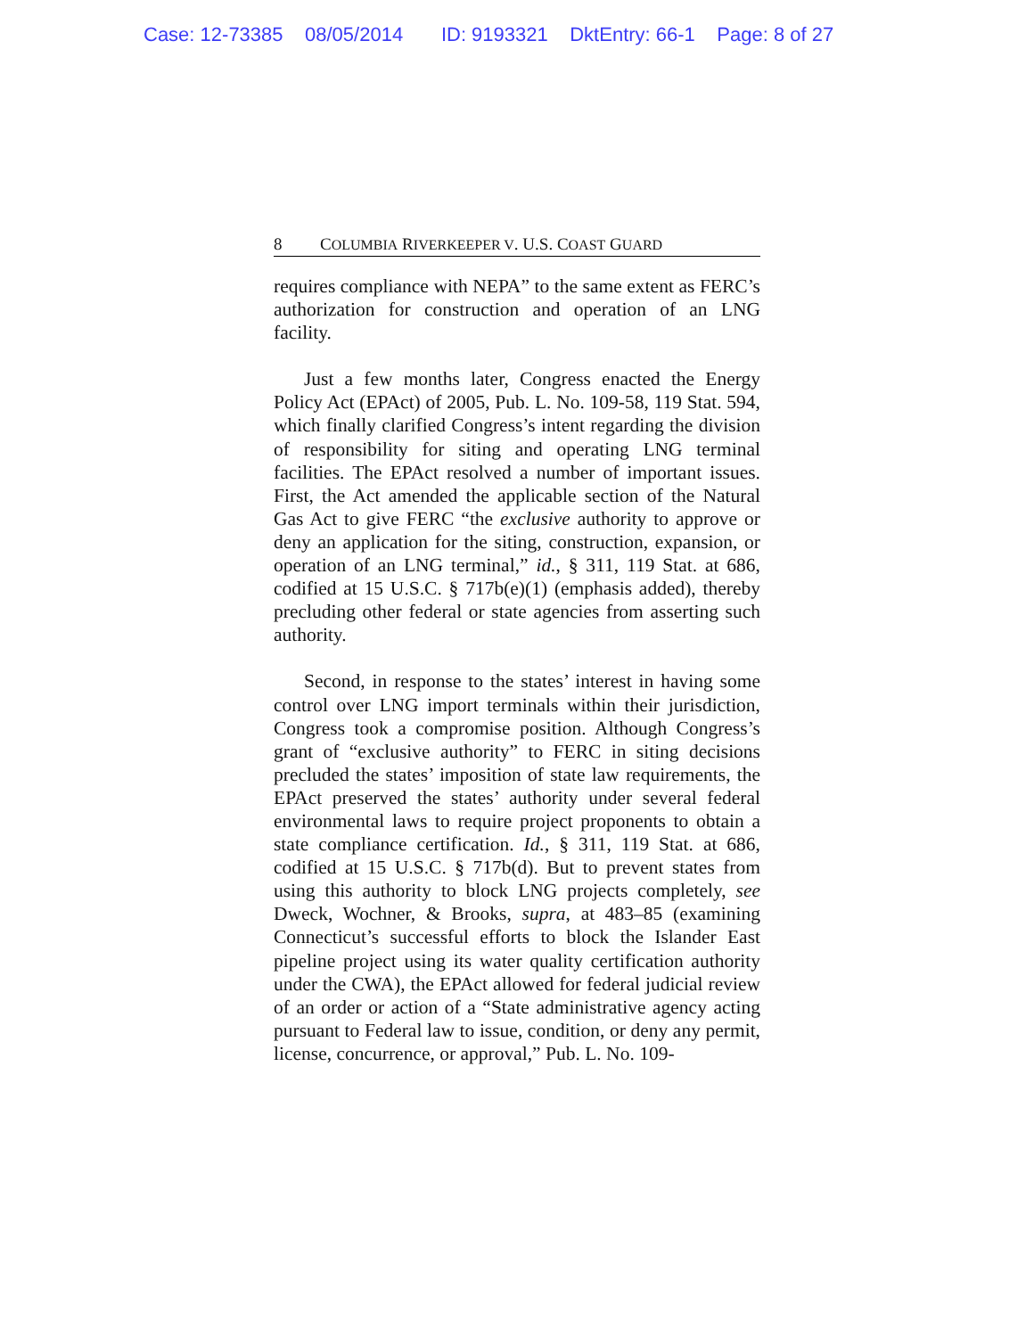Case: 12-73385 08/05/2014 ID: 9193321 DktEntry: 66-1 Page: 8 of 27
8 COLUMBIA RIVERKEEPER V. U.S. COAST GUARD
requires compliance with NEPA” to the same extent as FERC’s authorization for construction and operation of an LNG facility.
Just a few months later, Congress enacted the Energy Policy Act (EPAct) of 2005, Pub. L. No. 109-58, 119 Stat. 594, which finally clarified Congress’s intent regarding the division of responsibility for siting and operating LNG terminal facilities. The EPAct resolved a number of important issues. First, the Act amended the applicable section of the Natural Gas Act to give FERC “the exclusive authority to approve or deny an application for the siting, construction, expansion, or operation of an LNG terminal,” id., § 311, 119 Stat. at 686, codified at 15 U.S.C. § 717b(e)(1) (emphasis added), thereby precluding other federal or state agencies from asserting such authority.
Second, in response to the states’ interest in having some control over LNG import terminals within their jurisdiction, Congress took a compromise position. Although Congress’s grant of “exclusive authority” to FERC in siting decisions precluded the states’ imposition of state law requirements, the EPAct preserved the states’ authority under several federal environmental laws to require project proponents to obtain a state compliance certification. Id., § 311, 119 Stat. at 686, codified at 15 U.S.C. § 717b(d). But to prevent states from using this authority to block LNG projects completely, see Dweck, Wochner, & Brooks, supra, at 483–85 (examining Connecticut’s successful efforts to block the Islander East pipeline project using its water quality certification authority under the CWA), the EPAct allowed for federal judicial review of an order or action of a “State administrative agency acting pursuant to Federal law to issue, condition, or deny any permit, license, concurrence, or approval,” Pub. L. No. 109-